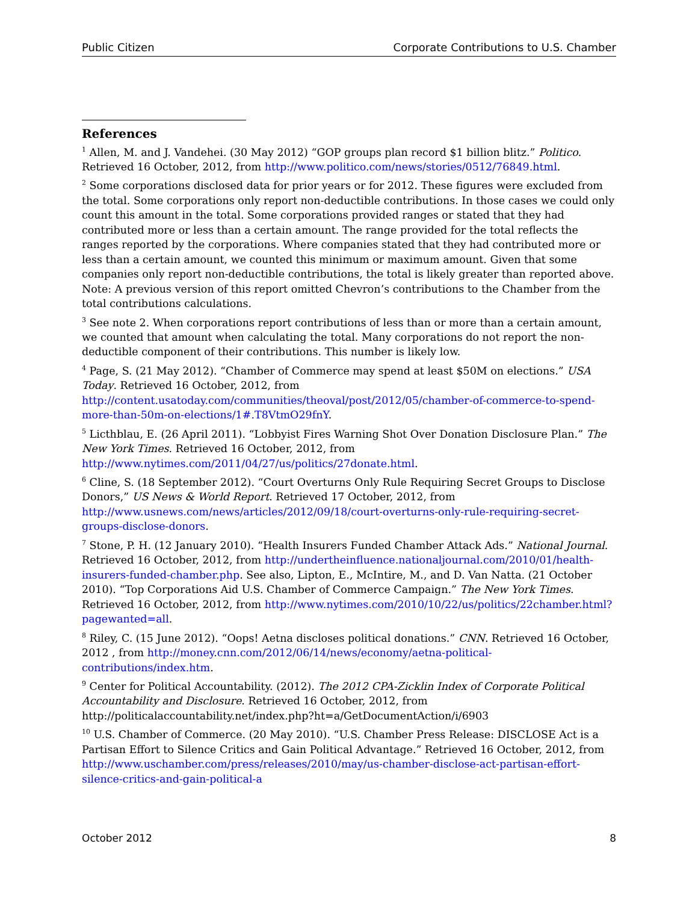Public Citizen Corporate Contributions to U.S. Chamber
References
<sup>1</sup> Allen, M. and J. Vandehei. (30 May 2012) “GOP groups plan record $1 billion blitz.” Politico. Retrieved 16 October, 2012, from http://www.politico.com/news/stories/0512/76849.html.
<sup>2</sup> Some corporations disclosed data for prior years or for 2012. These figures were excluded from the total. Some corporations only report non-deductible contributions. In those cases we could only count this amount in the total. Some corporations provided ranges or stated that they had contributed more or less than a certain amount. The range provided for the total reflects the ranges reported by the corporations. Where companies stated that they had contributed more or less than a certain amount, we counted this minimum or maximum amount. Given that some companies only report non-deductible contributions, the total is likely greater than reported above. Note: A previous version of this report omitted Chevron’s contributions to the Chamber from the total contributions calculations.
<sup>3</sup> See note 2. When corporations report contributions of less than or more than a certain amount, we counted that amount when calculating the total. Many corporations do not report the non-deductible component of their contributions. This number is likely low.
<sup>4</sup> Page, S. (21 May 2012). “Chamber of Commerce may spend at least $50M on elections.” USA Today. Retrieved 16 October, 2012, from http://content.usatoday.com/communities/theoval/post/2012/05/chamber-of-commerce-to-spend-more-than-50m-on-elections/1#.T8VtmO29fnY.
<sup>5</sup> Licthblau, E. (26 April 2011). “Lobbyist Fires Warning Shot Over Donation Disclosure Plan.” The New York Times. Retrieved 16 October, 2012, from http://www.nytimes.com/2011/04/27/us/politics/27donate.html.
<sup>6</sup> Cline, S. (18 September 2012). “Court Overturns Only Rule Requiring Secret Groups to Disclose Donors,” US News & World Report. Retrieved 17 October, 2012, from http://www.usnews.com/news/articles/2012/09/18/court-overturns-only-rule-requiring-secret-groups-disclose-donors.
<sup>7</sup> Stone, P. H. (12 January 2010). “Health Insurers Funded Chamber Attack Ads.” National Journal. Retrieved 16 October, 2012, from http://undertheinfluence.nationaljournal.com/2010/01/health-insurers-funded-chamber.php. See also, Lipton, E., McIntire, M., and D. Van Natta. (21 October 2010). “Top Corporations Aid U.S. Chamber of Commerce Campaign.” The New York Times. Retrieved 16 October, 2012, from http://www.nytimes.com/2010/10/22/us/politics/22chamber.html?pagewanted=all.
<sup>8</sup> Riley, C. (15 June 2012). “Oops! Aetna discloses political donations.” CNN. Retrieved 16 October, 2012 , from http://money.cnn.com/2012/06/14/news/economy/aetna-political-contributions/index.htm.
<sup>9</sup> Center for Political Accountability. (2012). The 2012 CPA-Zicklin Index of Corporate Political Accountability and Disclosure. Retrieved 16 October, 2012, from http://politicalaccountability.net/index.php?ht=a/GetDocumentAction/i/6903
<sup>10</sup> U.S. Chamber of Commerce. (20 May 2010). “U.S. Chamber Press Release: DISCLOSE Act is a Partisan Effort to Silence Critics and Gain Political Advantage.” Retrieved 16 October, 2012, from http://www.uschamber.com/press/releases/2010/may/us-chamber-disclose-act-partisan-effort-silence-critics-and-gain-political-a
October 2012 8